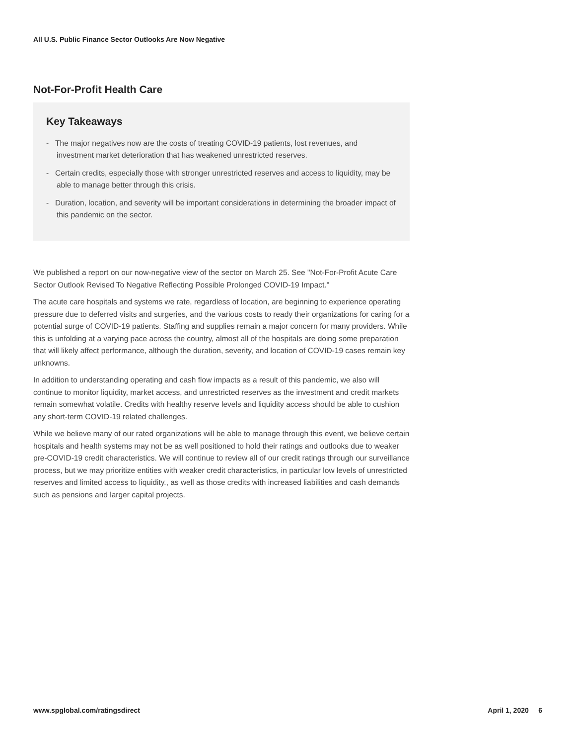All U.S. Public Finance Sector Outlooks Are Now Negative
Not-For-Profit Health Care
Key Takeaways
- The major negatives now are the costs of treating COVID-19 patients, lost revenues, and investment market deterioration that has weakened unrestricted reserves.
- Certain credits, especially those with stronger unrestricted reserves and access to liquidity, may be able to manage better through this crisis.
- Duration, location, and severity will be important considerations in determining the broader impact of this pandemic on the sector.
We published a report on our now-negative view of the sector on March 25. See "Not-For-Profit Acute Care Sector Outlook Revised To Negative Reflecting Possible Prolonged COVID-19 Impact."
The acute care hospitals and systems we rate, regardless of location, are beginning to experience operating pressure due to deferred visits and surgeries, and the various costs to ready their organizations for caring for a potential surge of COVID-19 patients. Staffing and supplies remain a major concern for many providers. While this is unfolding at a varying pace across the country, almost all of the hospitals are doing some preparation that will likely affect performance, although the duration, severity, and location of COVID-19 cases remain key unknowns.
In addition to understanding operating and cash flow impacts as a result of this pandemic, we also will continue to monitor liquidity, market access, and unrestricted reserves as the investment and credit markets remain somewhat volatile. Credits with healthy reserve levels and liquidity access should be able to cushion any short-term COVID-19 related challenges.
While we believe many of our rated organizations will be able to manage through this event, we believe certain hospitals and health systems may not be as well positioned to hold their ratings and outlooks due to weaker pre-COVID-19 credit characteristics. We will continue to review all of our credit ratings through our surveillance process, but we may prioritize entities with weaker credit characteristics, in particular low levels of unrestricted reserves and limited access to liquidity., as well as those credits with increased liabilities and cash demands such as pensions and larger capital projects.
www.spglobal.com/ratingsdirect April 1, 2020 6